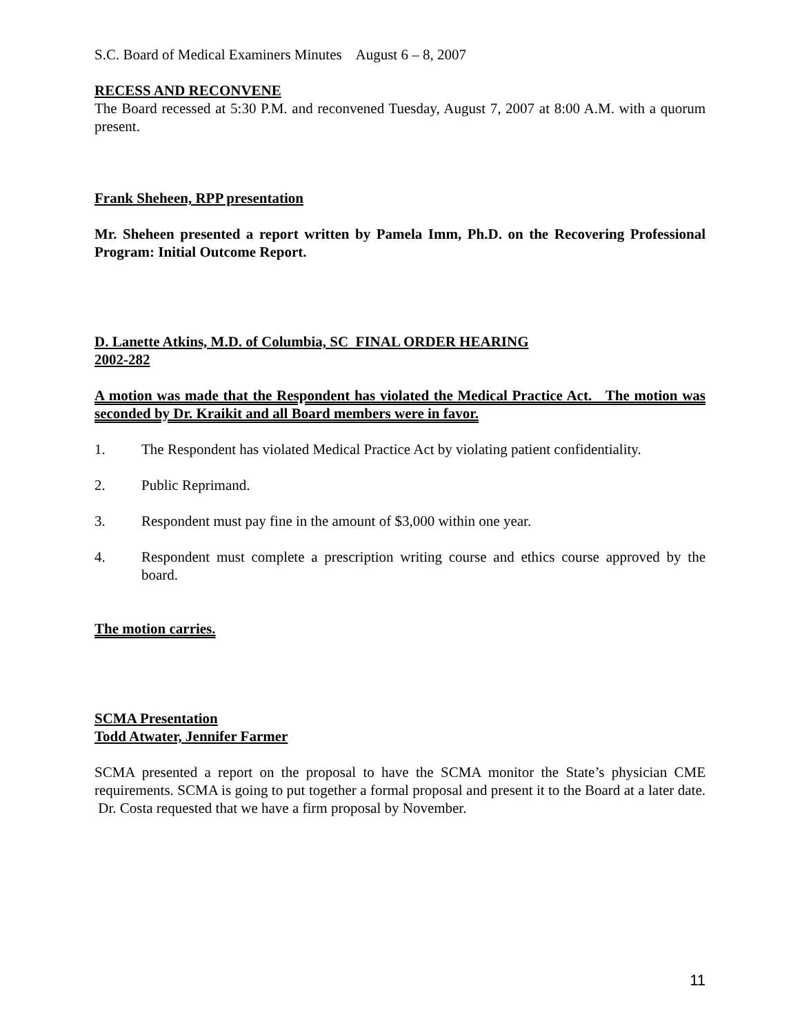S.C. Board of Medical Examiners Minutes August 6 – 8, 2007
RECESS AND RECONVENE
The Board recessed at 5:30 P.M. and reconvened Tuesday, August 7, 2007 at 8:00 A.M. with a quorum present.
Frank Sheheen, RPP presentation
Mr. Sheheen presented a report written by Pamela Imm, Ph.D. on the Recovering Professional Program: Initial Outcome Report.
D. Lanette Atkins, M.D. of Columbia, SC FINAL ORDER HEARING
2002-282
A motion was made that the Respondent has violated the Medical Practice Act. The motion was seconded by Dr. Kraikit and all Board members were in favor.
1. The Respondent has violated Medical Practice Act by violating patient confidentiality.
2. Public Reprimand.
3. Respondent must pay fine in the amount of $3,000 within one year.
4. Respondent must complete a prescription writing course and ethics course approved by the board.
The motion carries.
SCMA Presentation
Todd Atwater, Jennifer Farmer
SCMA presented a report on the proposal to have the SCMA monitor the State’s physician CME requirements. SCMA is going to put together a formal proposal and present it to the Board at a later date. Dr. Costa requested that we have a firm proposal by November.
11